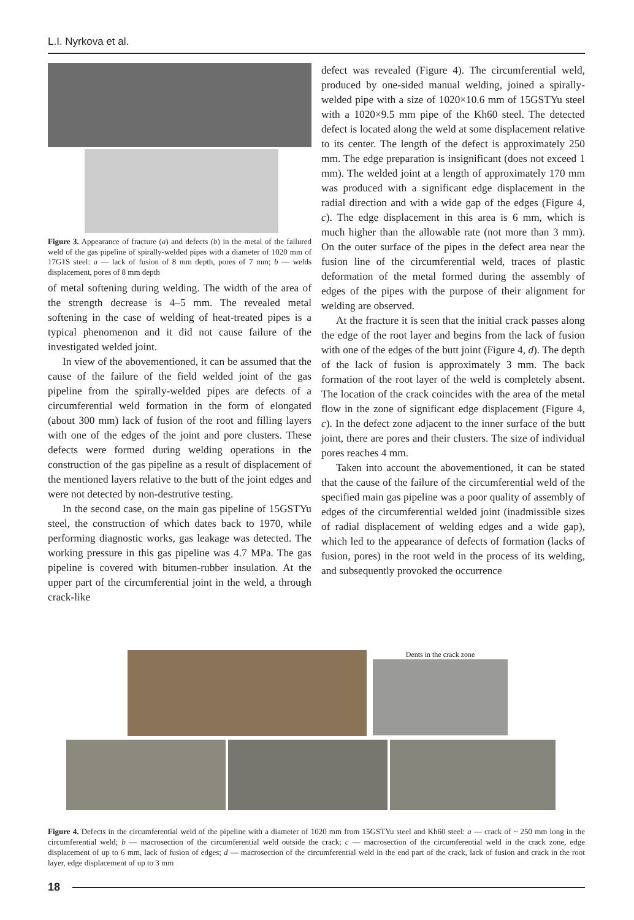L.I. Nyrkova et al.
Figure 3. Appearance of fracture (a) and defects (b) in the metal of the failured weld of the gas pipeline of spirally-welded pipes with a diameter of 1020 mm of 17G1S steel: a — lack of fusion of 8 mm depth, pores of 7 mm; b — welds displacement, pores of 8 mm depth
of metal softening during welding. The width of the area of the strength decrease is 4–5 mm. The revealed metal softening in the case of welding of heat-treated pipes is a typical phenomenon and it did not cause failure of the investigated welded joint.
In view of the abovementioned, it can be assumed that the cause of the failure of the field welded joint of the gas pipeline from the spirally-welded pipes are defects of a circumferential weld formation in the form of elongated (about 300 mm) lack of fusion of the root and filling layers with one of the edges of the joint and pore clusters. These defects were formed during welding operations in the construction of the gas pipeline as a result of displacement of the mentioned layers relative to the butt of the joint edges and were not detected by non-destrutive testing.
In the second case, on the main gas pipeline of 15GSTYu steel, the construction of which dates back to 1970, while performing diagnostic works, gas leakage was detected. The working pressure in this gas pipeline was 4.7 MPa. The gas pipeline is covered with bitumen-rubber insulation. At the upper part of the circumferential joint in the weld, a through crack-like
defect was revealed (Figure 4). The circumferential weld, produced by one-sided manual welding, joined a spirally-welded pipe with a size of 1020×10.6 mm of 15GSTYu steel with a 1020×9.5 mm pipe of the Kh60 steel. The detected defect is located along the weld at some displacement relative to its center. The length of the defect is approximately 250 mm. The edge preparation is insignificant (does not exceed 1 mm). The welded joint at a length of approximately 170 mm was produced with a significant edge displacement in the radial direction and with a wide gap of the edges (Figure 4, c). The edge displacement in this area is 6 mm, which is much higher than the allowable rate (not more than 3 mm). On the outer surface of the pipes in the defect area near the fusion line of the circumferential weld, traces of plastic deformation of the metal formed during the assembly of edges of the pipes with the purpose of their alignment for welding are observed.
At the fracture it is seen that the initial crack passes along the edge of the root layer and begins from the lack of fusion with one of the edges of the butt joint (Figure 4, d). The depth of the lack of fusion is approximately 3 mm. The back formation of the root layer of the weld is completely absent. The location of the crack coincides with the area of the metal flow in the zone of significant edge displacement (Figure 4, c). In the defect zone adjacent to the inner surface of the butt joint, there are pores and their clusters. The size of individual pores reaches 4 mm.
Taken into account the abovementioned, it can be stated that the cause of the failure of the circumferential weld of the specified main gas pipeline was a poor quality of assembly of edges of the circumferential welded joint (inadmissible sizes of radial displacement of welding edges and a wide gap), which led to the appearance of defects of formation (lacks of fusion, pores) in the root weld in the process of its welding, and subsequently provoked the occurrence
Dents in the crack zone
Figure 4. Defects in the circumferential weld of the pipeline with a diameter of 1020 mm from 15GSTYu steel and Kh60 steel: a — crack of ~ 250 mm long in the circumferential weld; b — macrosection of the circumferential weld outside the crack; c — macrosection of the circumferential weld in the crack zone, edge displacement of up to 6 mm, lack of fusion of edges; d — macrosection of the circumferential weld in the end part of the crack, lack of fusion and crack in the root layer, edge displacement of up to 3 mm
18